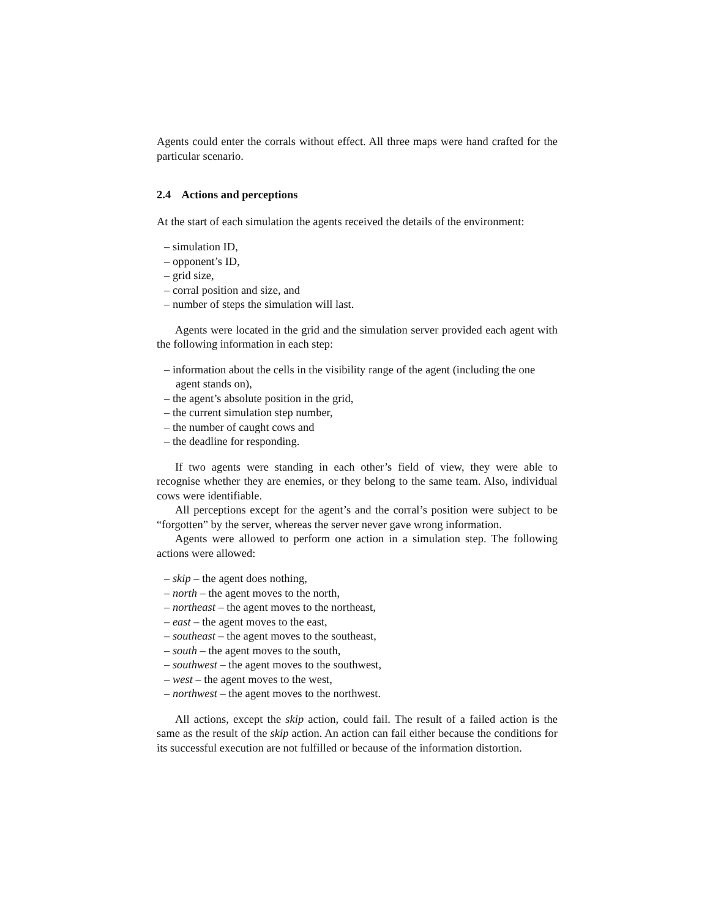Agents could enter the corrals without effect. All three maps were hand crafted for the particular scenario.
2.4 Actions and perceptions
At the start of each simulation the agents received the details of the environment:
– simulation ID,
– opponent’s ID,
– grid size,
– corral position and size, and
– number of steps the simulation will last.
Agents were located in the grid and the simulation server provided each agent with the following information in each step:
– information about the cells in the visibility range of the agent (including the one agent stands on),
– the agent’s absolute position in the grid,
– the current simulation step number,
– the number of caught cows and
– the deadline for responding.
If two agents were standing in each other’s field of view, they were able to recognise whether they are enemies, or they belong to the same team. Also, individual cows were identifiable.
All perceptions except for the agent’s and the corral’s position were subject to be “forgotten” by the server, whereas the server never gave wrong information.
Agents were allowed to perform one action in a simulation step. The following actions were allowed:
– skip – the agent does nothing,
– north – the agent moves to the north,
– northeast – the agent moves to the northeast,
– east – the agent moves to the east,
– southeast – the agent moves to the southeast,
– south – the agent moves to the south,
– southwest – the agent moves to the southwest,
– west – the agent moves to the west,
– northwest – the agent moves to the northwest.
All actions, except the skip action, could fail. The result of a failed action is the same as the result of the skip action. An action can fail either because the conditions for its successful execution are not fulfilled or because of the information distortion.